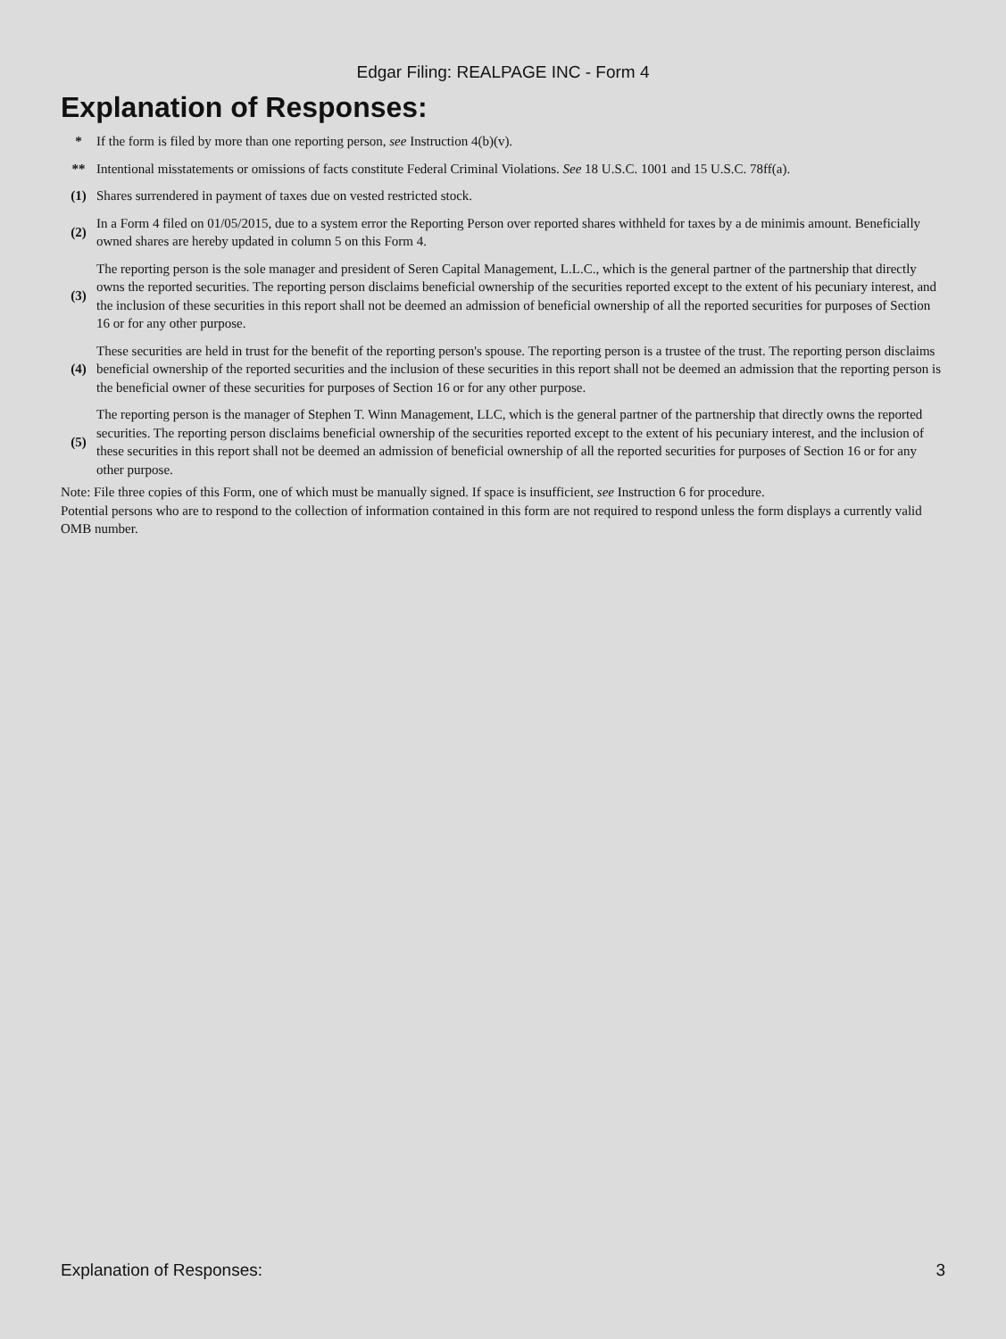Edgar Filing: REALPAGE INC - Form 4
Explanation of Responses:
| * | If the form is filed by more than one reporting person, see Instruction 4(b)(v). |
| ** | Intentional misstatements or omissions of facts constitute Federal Criminal Violations. See 18 U.S.C. 1001 and 15 U.S.C. 78ff(a). |
| (1) | Shares surrendered in payment of taxes due on vested restricted stock. |
| (2) | In a Form 4 filed on 01/05/2015, due to a system error the Reporting Person over reported shares withheld for taxes by a de minimis amount. Beneficially owned shares are hereby updated in column 5 on this Form 4. |
| (3) | The reporting person is the sole manager and president of Seren Capital Management, L.L.C., which is the general partner of the partnership that directly owns the reported securities. The reporting person disclaims beneficial ownership of the securities reported except to the extent of his pecuniary interest, and the inclusion of these securities in this report shall not be deemed an admission of beneficial ownership of all the reported securities for purposes of Section 16 or for any other purpose. |
| (4) | These securities are held in trust for the benefit of the reporting person's spouse. The reporting person is a trustee of the trust. The reporting person disclaims beneficial ownership of the reported securities and the inclusion of these securities in this report shall not be deemed an admission that the reporting person is the beneficial owner of these securities for purposes of Section 16 or for any other purpose. |
| (5) | The reporting person is the manager of Stephen T. Winn Management, LLC, which is the general partner of the partnership that directly owns the reported securities. The reporting person disclaims beneficial ownership of the securities reported except to the extent of his pecuniary interest, and the inclusion of these securities in this report shall not be deemed an admission of beneficial ownership of all the reported securities for purposes of Section 16 or for any other purpose. |
Note: File three copies of this Form, one of which must be manually signed. If space is insufficient, see Instruction 6 for procedure.
Potential persons who are to respond to the collection of information contained in this form are not required to respond unless the form displays a currently valid OMB number.
Explanation of Responses: 3